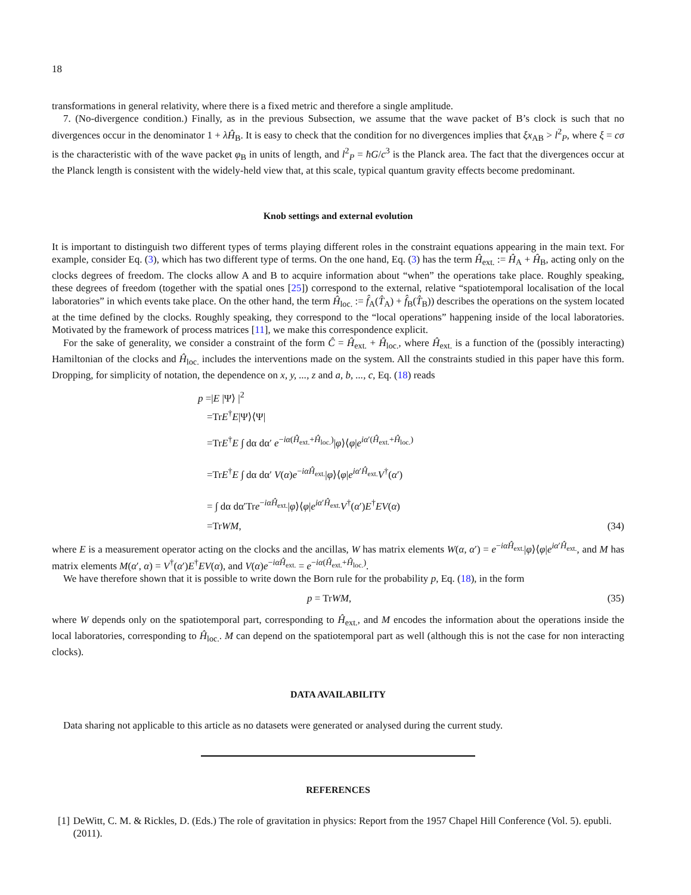18
transformations in general relativity, where there is a fixed metric and therefore a single amplitude.
7. (No-divergence condition.) Finally, as in the previous Subsection, we assume that the wave packet of B’s clock is such that no divergences occur in the denominator 1 + λĤ<sub>B</sub>. It is easy to check that the condition for no divergences implies that ξx<sub>AB</sub> > l<sup>2</sup><sub>P</sub>, where ξ = cσ is the characteristic with of the wave packet φ<sub>B</sub> in units of length, and l<sup>2</sup><sub>P</sub> = ħG/c<sup>3</sup> is the Planck area. The fact that the divergences occur at the Planck length is consistent with the widely-held view that, at this scale, typical quantum gravity effects become predominant.
Knob settings and external evolution
It is important to distinguish two different types of terms playing different roles in the constraint equations appearing in the main text. For example, consider Eq. (3), which has two different type of terms. On the one hand, Eq. (3) has the term Ĥ<sub>ext.</sub> := Ĥ<sub>A</sub> + Ĥ<sub>B</sub>, acting only on the clocks degrees of freedom. The clocks allow A and B to acquire information about “when” the operations take place. Roughly speaking, these degrees of freedom (together with the spatial ones [25]) correspond to the external, relative “spatiotemporal localisation of the local laboratories” in which events take place. On the other hand, the term Ĥ<sub>loc.</sub> := f̂<sub>A</sub>(T̂<sub>A</sub>) + f̂<sub>B</sub>(T̂<sub>B</sub>)) describes the operations on the system located at the time defined by the clocks. Roughly speaking, they correspond to the “local operations” happening inside of the local laboratories. Motivated by the framework of process matrices [11], we make this correspondence explicit.
For the sake of generality, we consider a constraint of the form Ĉ = Ĥ<sub>ext.</sub> + Ĥ<sub>loc.</sub>, where Ĥ<sub>ext.</sub> is a function of the (possibly interacting) Hamiltonian of the clocks and Ĥ<sub>loc.</sub> includes the interventions made on the system. All the constraints studied in this paper have this form. Dropping, for simplicity of notation, the dependence on x, y, ..., z and a, b, ..., c, Eq. (18) reads
p =|E |Ψ⟩ |<sup>2</sup>
=TrE<sup>†</sup>E|Ψ⟩⟨Ψ|
=TrE<sup>†</sup>E ∫ dα dα′ e<sup>−iα(Ĥ<sub>ext.</sub>+Ĥ<sub>loc.</sub>)</sup>|φ⟩⟨φ|e<sup>iα′(Ĥ<sub>ext.</sub>+Ĥ<sub>loc.</sub>)</sup>
=TrE<sup>†</sup>E ∫ dα dα′ V(α)e<sup>−iαĤ<sub>ext.</sub></sup>|φ⟩⟨φ|e<sup>iα′Ĥ<sub>ext.</sub></sup>V<sup>†</sup>(α′)
= ∫ dα dα′Tre<sup>−iαĤ<sub>ext.</sub></sup>|φ⟩⟨φ|e<sup>iα′Ĥ<sub>ext.</sub></sup>V<sup>†</sup>(α′)E<sup>†</sup>EV(α)
=TrWM, (34)
where E is a measurement operator acting on the clocks and the ancillas, W has matrix elements W(α, α′) = e<sup>−iαĤ<sub>ext.</sub></sup>|φ⟩⟨φ|e<sup>iα′Ĥ<sub>ext.</sub></sup>, and M has matrix elements M(α′, α) = V<sup>†</sup>(α′)E<sup>†</sup>EV(α), and V(α)e<sup>−iαĤ<sub>ext.</sub></sup> = e<sup>−iα(Ĥ<sub>ext.</sub>+Ĥ<sub>loc.</sub>)</sup>.
We have therefore shown that it is possible to write down the Born rule for the probability p, Eq. (18), in the form
p = TrWM, (35)
where W depends only on the spatiotemporal part, corresponding to Ĥ<sub>ext.</sub>, and M encodes the information about the operations inside the local laboratories, corresponding to Ĥ<sub>loc.</sub>. M can depend on the spatiotemporal part as well (although this is not the case for non interacting clocks).
DATA AVAILABILITY
Data sharing not applicable to this article as no datasets were generated or analysed during the current study.
REFERENCES
[1] DeWitt, C. M. & Rickles, D. (Eds.) The role of gravitation in physics: Report from the 1957 Chapel Hill Conference (Vol. 5). epubli. (2011).